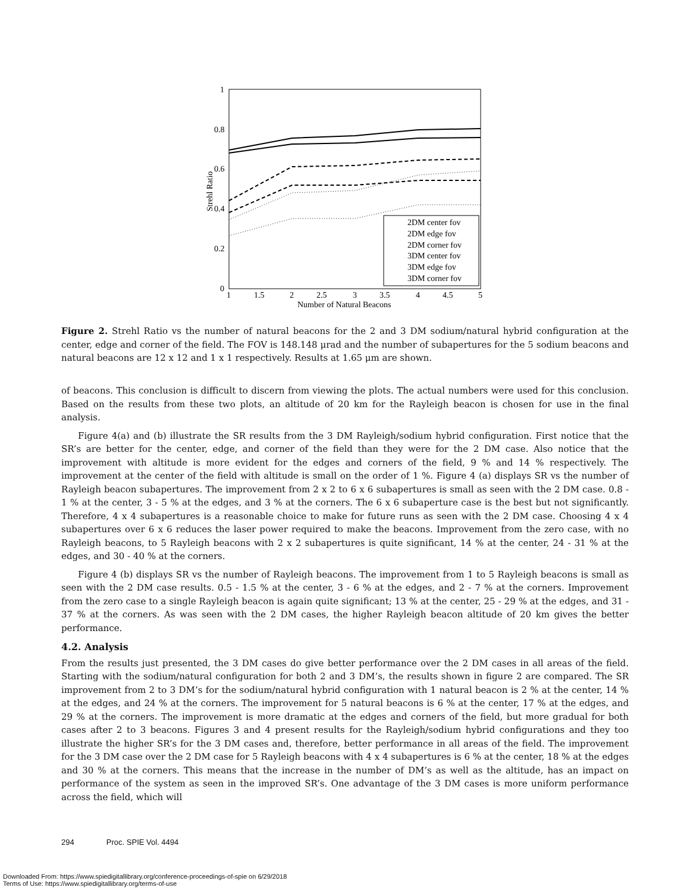1
0.8
0.6
0.4
0.2
0
1
1.5
2
2.5
3
3.5
4
4.5
5
Number of Natural Beacons
Strehl Ratio
2DM center fov
2DM edge fov
2DM corner fov
3DM center fov
3DM edge fov
3DM corner fov
Figure 2. Strehl Ratio vs the number of natural beacons for the 2 and 3 DM sodium/natural hybrid configuration at the center, edge and corner of the field. The FOV is 148.148 μrad and the number of subapertures for the 5 sodium beacons and natural beacons are 12 x 12 and 1 x 1 respectively. Results at 1.65 μm are shown.
of beacons. This conclusion is difficult to discern from viewing the plots. The actual numbers were used for this conclusion. Based on the results from these two plots, an altitude of 20 km for the Rayleigh beacon is chosen for use in the final analysis.
Figure 4(a) and (b) illustrate the SR results from the 3 DM Rayleigh/sodium hybrid configuration. First notice that the SR’s are better for the center, edge, and corner of the field than they were for the 2 DM case. Also notice that the improvement with altitude is more evident for the edges and corners of the field, 9 % and 14 % respectively. The improvement at the center of the field with altitude is small on the order of 1 %. Figure 4 (a) displays SR vs the number of Rayleigh beacon subapertures. The improvement from 2 x 2 to 6 x 6 subapertures is small as seen with the 2 DM case. 0.8 - 1 % at the center, 3 - 5 % at the edges, and 3 % at the corners. The 6 x 6 subaperture case is the best but not significantly. Therefore, 4 x 4 subapertures is a reasonable choice to make for future runs as seen with the 2 DM case. Choosing 4 x 4 subapertures over 6 x 6 reduces the laser power required to make the beacons. Improvement from the zero case, with no Rayleigh beacons, to 5 Rayleigh beacons with 2 x 2 subapertures is quite significant, 14 % at the center, 24 - 31 % at the edges, and 30 - 40 % at the corners.
Figure 4 (b) displays SR vs the number of Rayleigh beacons. The improvement from 1 to 5 Rayleigh beacons is small as seen with the 2 DM case results. 0.5 - 1.5 % at the center, 3 - 6 % at the edges, and 2 - 7 % at the corners. Improvement from the zero case to a single Rayleigh beacon is again quite significant; 13 % at the center, 25 - 29 % at the edges, and 31 - 37 % at the corners. As was seen with the 2 DM cases, the higher Rayleigh beacon altitude of 20 km gives the better performance.
4.2. Analysis
From the results just presented, the 3 DM cases do give better performance over the 2 DM cases in all areas of the field. Starting with the sodium/natural configuration for both 2 and 3 DM’s, the results shown in figure 2 are compared. The SR improvement from 2 to 3 DM’s for the sodium/natural hybrid configuration with 1 natural beacon is 2 % at the center, 14 % at the edges, and 24 % at the corners. The improvement for 5 natural beacons is 6 % at the center, 17 % at the edges, and 29 % at the corners. The improvement is more dramatic at the edges and corners of the field, but more gradual for both cases after 2 to 3 beacons. Figures 3 and 4 present results for the Rayleigh/sodium hybrid configurations and they too illustrate the higher SR’s for the 3 DM cases and, therefore, better performance in all areas of the field. The improvement for the 3 DM case over the 2 DM case for 5 Rayleigh beacons with 4 x 4 subapertures is 6 % at the center, 18 % at the edges and 30 % at the corners. This means that the increase in the number of DM’s as well as the altitude, has an impact on performance of the system as seen in the improved SR’s. One advantage of the 3 DM cases is more uniform performance across the field, which will
294 Proc. SPIE Vol. 4494
Downloaded From: https://www.spiedigitallibrary.org/conference-proceedings-of-spie on 6/29/2018
Terms of Use: https://www.spiedigitallibrary.org/terms-of-use